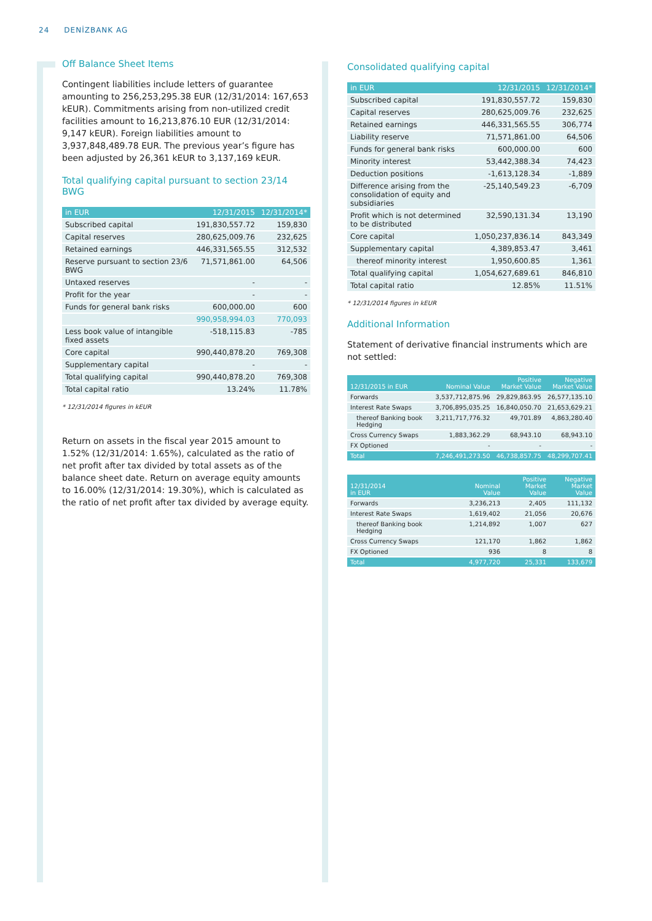24 DENİZBANK AG
Off Balance Sheet Items
Contingent liabilities include letters of guarantee amounting to 256,253,295.38 EUR (12/31/2014: 167,653 kEUR). Commitments arising from non-utilized credit facilities amount to 16,213,876.10 EUR (12/31/2014: 9,147 kEUR). Foreign liabilities amount to 3,937,848,489.78 EUR. The previous year’s figure has been adjusted by 26,361 kEUR to 3,137,169 kEUR.
Total qualifying capital pursuant to section 23/14 BWG
| in EUR | 12/31/2015 | 12/31/2014* |
| --- | --- | --- |
| Subscribed capital | 191,830,557.72 | 159,830 |
| Capital reserves | 280,625,009.76 | 232,625 |
| Retained earnings | 446,331,565.55 | 312,532 |
| Reserve pursuant to section 23/6 BWG | 71,571,861.00 | 64,506 |
| Untaxed reserves | - | - |
| Profit for the year | - | - |
| Funds for general bank risks | 600,000.00 | 600 |
| | 990,958,994.03 | 770,093 |
| Less book value of intangible fixed assets | -518,115.83 | -785 |
| Core capital | 990,440,878.20 | 769,308 |
| Supplementary capital | - | - |
| Total qualifying capital | 990,440,878.20 | 769,308 |
| Total capital ratio | 13.24% | 11.78% |
* 12/31/2014 figures in kEUR
Return on assets in the fiscal year 2015 amount to 1.52% (12/31/2014: 1.65%), calculated as the ratio of net profit after tax divided by total assets as of the balance sheet date. Return on average equity amounts to 16.00% (12/31/2014: 19.30%), which is calculated as the ratio of net profit after tax divided by average equity.
Consolidated qualifying capital
| in EUR | 12/31/2015 | 12/31/2014* |
| --- | --- | --- |
| Subscribed capital | 191,830,557.72 | 159,830 |
| Capital reserves | 280,625,009.76 | 232,625 |
| Retained earnings | 446,331,565.55 | 306,774 |
| Liability reserve | 71,571,861.00 | 64,506 |
| Funds for general bank risks | 600,000.00 | 600 |
| Minority interest | 53,442,388.34 | 74,423 |
| Deduction positions | -1,613,128.34 | -1,889 |
| Difference arising from the consolidation of equity and subsidiaries | -25,140,549.23 | -6,709 |
| Profit which is not determined to be distributed | 32,590,131.34 | 13,190 |
| Core capital | 1,050,237,836.14 | 843,349 |
| Supplementary capital | 4,389,853.47 | 3,461 |
| thereof minority interest | 1,950,600.85 | 1,361 |
| Total qualifying capital | 1,054,627,689.61 | 846,810 |
| Total capital ratio | 12.85% | 11.51% |
* 12/31/2014 figures in kEUR
Additional Information
Statement of derivative financial instruments which are not settled:
| 12/31/2015 in EUR | Nominal Value | Positive Market Value | Negative Market Value |
| --- | --- | --- | --- |
| Forwards | 3,537,712,875.96 | 29,829,863.95 | 26,577,135.10 |
| Interest Rate Swaps | 3,706,895,035.25 | 16,840,050.70 | 21,653,629.21 |
| thereof Banking book Hedging | 3,211,717,776.32 | 49,701.89 | 4,863,280.40 |
| Cross Currency Swaps | 1,883,362.29 | 68,943.10 | 68,943.10 |
| FX Optioned | - | - | - |
| Total | 7,246,491,273.50 | 46,738,857.75 | 48,299,707.41 |
| 12/31/2014 in EUR | Nominal Value | Positive Market Value | Negative Market Value |
| --- | --- | --- | --- |
| Forwards | 3,236,213 | 2,405 | 111,132 |
| Interest Rate Swaps | 1,619,402 | 21,056 | 20,676 |
| thereof Banking book Hedging | 1,214,892 | 1,007 | 627 |
| Cross Currency Swaps | 121,170 | 1,862 | 1,862 |
| FX Optioned | 936 | 8 | 8 |
| Total | 4,977,720 | 25,331 | 133,679 |